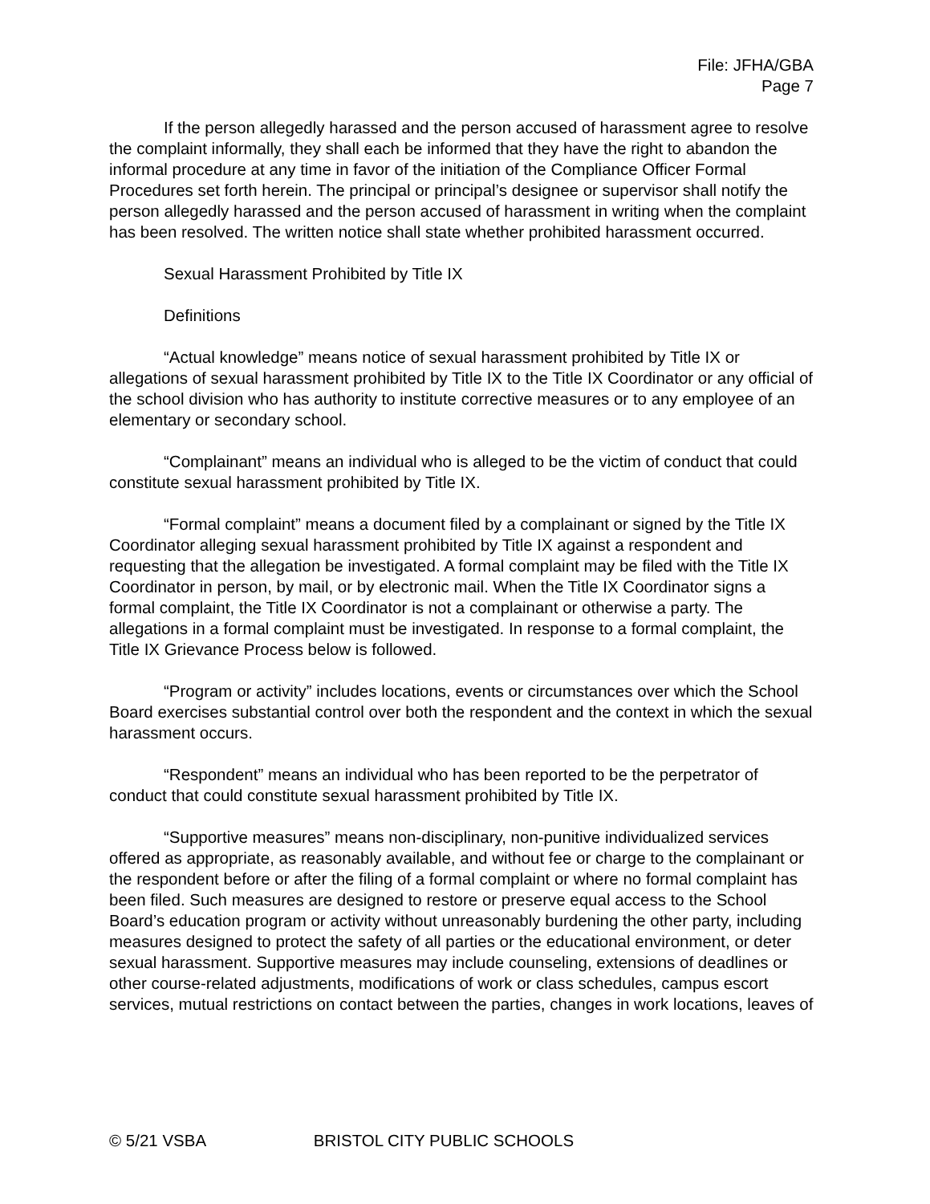File: JFHA/GBA
Page 7
If the person allegedly harassed and the person accused of harassment agree to resolve the complaint informally, they shall each be informed that they have the right to abandon the informal procedure at any time in favor of the initiation of the Compliance Officer Formal Procedures set forth herein. The principal or principal’s designee or supervisor shall notify the person allegedly harassed and the person accused of harassment in writing when the complaint has been resolved. The written notice shall state whether prohibited harassment occurred.
Sexual Harassment Prohibited by Title IX
Definitions
“Actual knowledge” means notice of sexual harassment prohibited by Title IX or allegations of sexual harassment prohibited by Title IX to the Title IX Coordinator or any official of the school division who has authority to institute corrective measures or to any employee of an elementary or secondary school.
“Complainant” means an individual who is alleged to be the victim of conduct that could constitute sexual harassment prohibited by Title IX.
“Formal complaint” means a document filed by a complainant or signed by the Title IX Coordinator alleging sexual harassment prohibited by Title IX against a respondent and requesting that the allegation be investigated. A formal complaint may be filed with the Title IX Coordinator in person, by mail, or by electronic mail. When the Title IX Coordinator signs a formal complaint, the Title IX Coordinator is not a complainant or otherwise a party. The allegations in a formal complaint must be investigated. In response to a formal complaint, the Title IX Grievance Process below is followed.
“Program or activity” includes locations, events or circumstances over which the School Board exercises substantial control over both the respondent and the context in which the sexual harassment occurs.
“Respondent” means an individual who has been reported to be the perpetrator of conduct that could constitute sexual harassment prohibited by Title IX.
“Supportive measures” means non-disciplinary, non-punitive individualized services offered as appropriate, as reasonably available, and without fee or charge to the complainant or the respondent before or after the filing of a formal complaint or where no formal complaint has been filed. Such measures are designed to restore or preserve equal access to the School Board’s education program or activity without unreasonably burdening the other party, including measures designed to protect the safety of all parties or the educational environment, or deter sexual harassment. Supportive measures may include counseling, extensions of deadlines or other course-related adjustments, modifications of work or class schedules, campus escort services, mutual restrictions on contact between the parties, changes in work locations, leaves of
© 5/21 VSBA BRISTOL CITY PUBLIC SCHOOLS